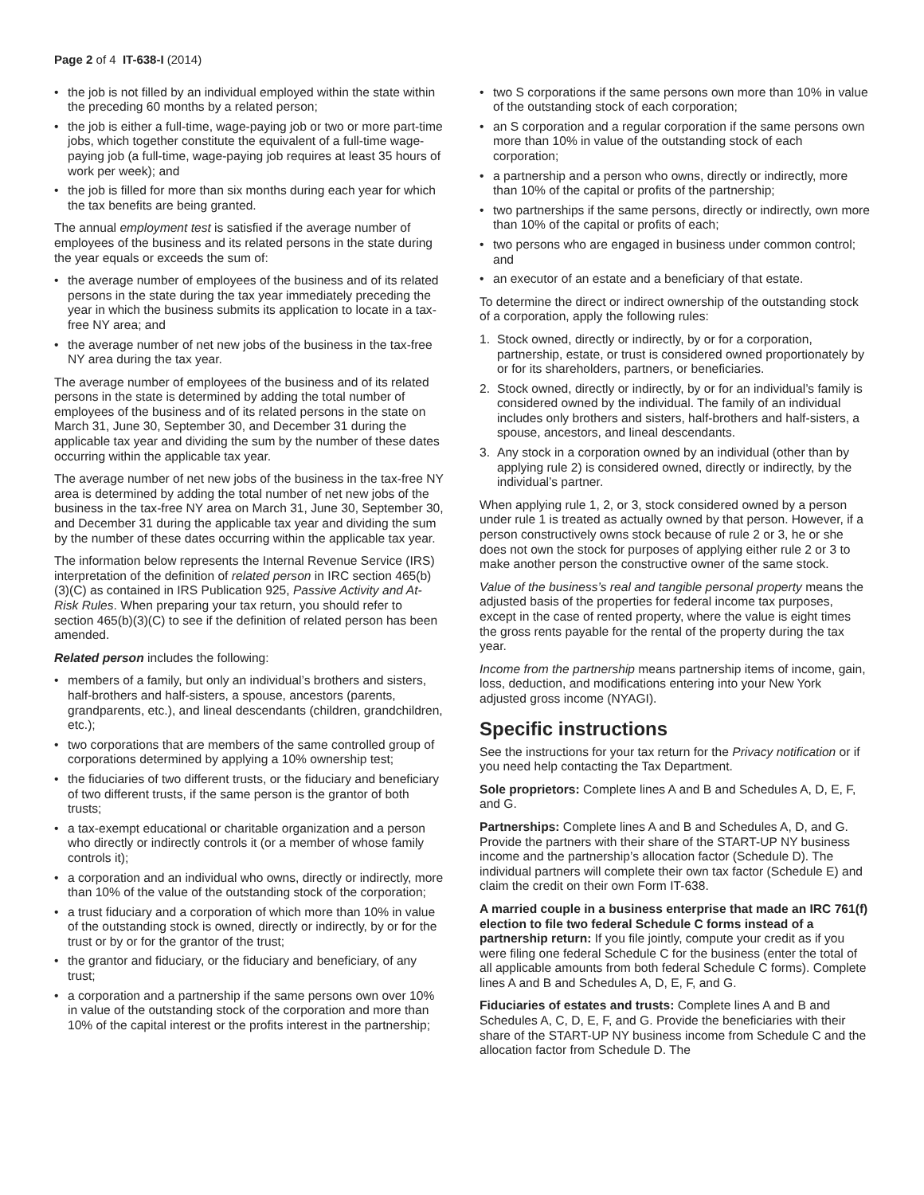Page 2 of 4 IT-638-I (2014)
• the job is not filled by an individual employed within the state within the preceding 60 months by a related person;
• the job is either a full-time, wage-paying job or two or more part-time jobs, which together constitute the equivalent of a full-time wage-paying job (a full-time, wage-paying job requires at least 35 hours of work per week); and
• the job is filled for more than six months during each year for which the tax benefits are being granted.
The annual employment test is satisfied if the average number of employees of the business and its related persons in the state during the year equals or exceeds the sum of:
• the average number of employees of the business and of its related persons in the state during the tax year immediately preceding the year in which the business submits its application to locate in a tax-free NY area; and
• the average number of net new jobs of the business in the tax-free NY area during the tax year.
The average number of employees of the business and of its related persons in the state is determined by adding the total number of employees of the business and of its related persons in the state on March 31, June 30, September 30, and December 31 during the applicable tax year and dividing the sum by the number of these dates occurring within the applicable tax year.
The average number of net new jobs of the business in the tax-free NY area is determined by adding the total number of net new jobs of the business in the tax-free NY area on March 31, June 30, September 30, and December 31 during the applicable tax year and dividing the sum by the number of these dates occurring within the applicable tax year.
The information below represents the Internal Revenue Service (IRS) interpretation of the definition of related person in IRC section 465(b)(3)(C) as contained in IRS Publication 925, Passive Activity and At-Risk Rules. When preparing your tax return, you should refer to section 465(b)(3)(C) to see if the definition of related person has been amended.
Related person includes the following:
• members of a family, but only an individual’s brothers and sisters, half-brothers and half-sisters, a spouse, ancestors (parents, grandparents, etc.), and lineal descendants (children, grandchildren, etc.);
• two corporations that are members of the same controlled group of corporations determined by applying a 10% ownership test;
• the fiduciaries of two different trusts, or the fiduciary and beneficiary of two different trusts, if the same person is the grantor of both trusts;
• a tax-exempt educational or charitable organization and a person who directly or indirectly controls it (or a member of whose family controls it);
• a corporation and an individual who owns, directly or indirectly, more than 10% of the value of the outstanding stock of the corporation;
• a trust fiduciary and a corporation of which more than 10% in value of the outstanding stock is owned, directly or indirectly, by or for the trust or by or for the grantor of the trust;
• the grantor and fiduciary, or the fiduciary and beneficiary, of any trust;
• a corporation and a partnership if the same persons own over 10% in value of the outstanding stock of the corporation and more than 10% of the capital interest or the profits interest in the partnership;
• two S corporations if the same persons own more than 10% in value of the outstanding stock of each corporation;
• an S corporation and a regular corporation if the same persons own more than 10% in value of the outstanding stock of each corporation;
• a partnership and a person who owns, directly or indirectly, more than 10% of the capital or profits of the partnership;
• two partnerships if the same persons, directly or indirectly, own more than 10% of the capital or profits of each;
• two persons who are engaged in business under common control; and
• an executor of an estate and a beneficiary of that estate.
To determine the direct or indirect ownership of the outstanding stock of a corporation, apply the following rules:
1. Stock owned, directly or indirectly, by or for a corporation, partnership, estate, or trust is considered owned proportionately by or for its shareholders, partners, or beneficiaries.
2. Stock owned, directly or indirectly, by or for an individual’s family is considered owned by the individual. The family of an individual includes only brothers and sisters, half-brothers and half-sisters, a spouse, ancestors, and lineal descendants.
3. Any stock in a corporation owned by an individual (other than by applying rule 2) is considered owned, directly or indirectly, by the individual’s partner.
When applying rule 1, 2, or 3, stock considered owned by a person under rule 1 is treated as actually owned by that person. However, if a person constructively owns stock because of rule 2 or 3, he or she does not own the stock for purposes of applying either rule 2 or 3 to make another person the constructive owner of the same stock.
Value of the business’s real and tangible personal property means the adjusted basis of the properties for federal income tax purposes, except in the case of rented property, where the value is eight times the gross rents payable for the rental of the property during the tax year.
Income from the partnership means partnership items of income, gain, loss, deduction, and modifications entering into your New York adjusted gross income (NYAGI).
Specific instructions
See the instructions for your tax return for the Privacy notification or if you need help contacting the Tax Department.
Sole proprietors: Complete lines A and B and Schedules A, D, E, F, and G.
Partnerships: Complete lines A and B and Schedules A, D, and G. Provide the partners with their share of the START-UP NY business income and the partnership’s allocation factor (Schedule D). The individual partners will complete their own tax factor (Schedule E) and claim the credit on their own Form IT-638.
A married couple in a business enterprise that made an IRC 761(f) election to file two federal Schedule C forms instead of a partnership return: If you file jointly, compute your credit as if you were filing one federal Schedule C for the business (enter the total of all applicable amounts from both federal Schedule C forms). Complete lines A and B and Schedules A, D, E, F, and G.
Fiduciaries of estates and trusts: Complete lines A and B and Schedules A, C, D, E, F, and G. Provide the beneficiaries with their share of the START-UP NY business income from Schedule C and the allocation factor from Schedule D. The